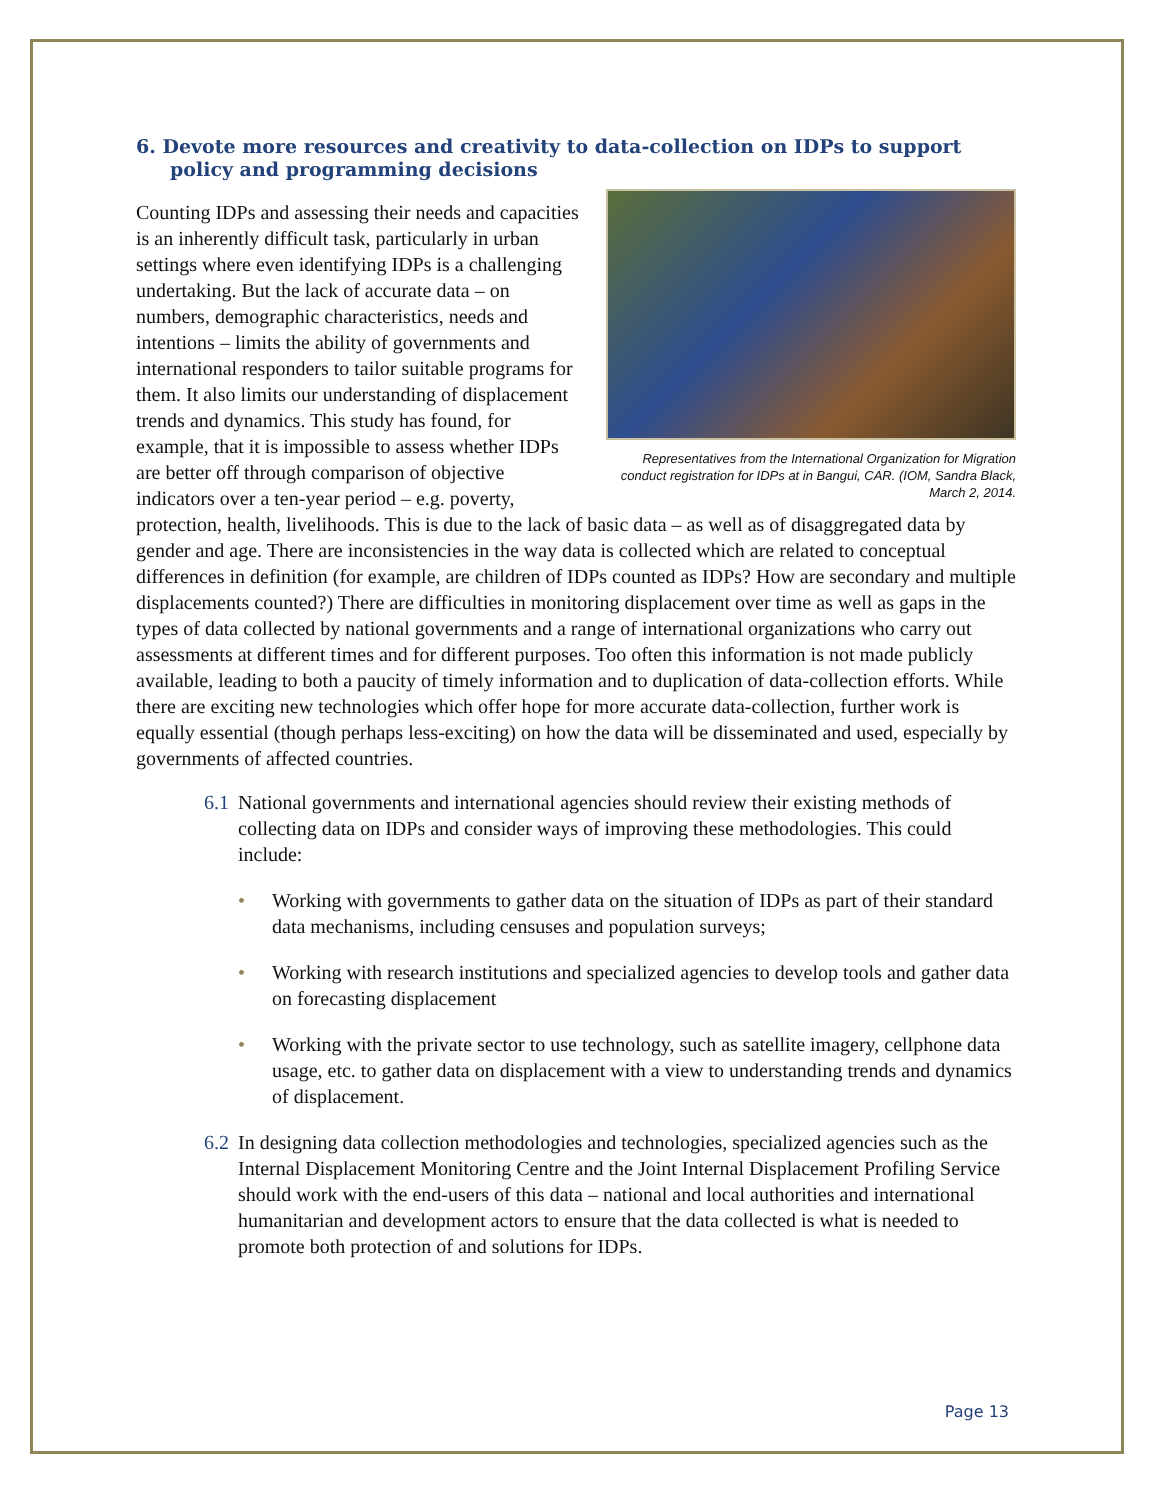6. Devote more resources and creativity to data-collection on IDPs to support policy and programming decisions
Representatives from the International Organization for Migration conduct registration for IDPs at in Bangui, CAR. (IOM, Sandra Black, March 2, 2014.
Counting IDPs and assessing their needs and capacities is an inherently difficult task, particularly in urban settings where even identifying IDPs is a challenging undertaking. But the lack of accurate data – on numbers, demographic characteristics, needs and intentions – limits the ability of governments and international responders to tailor suitable programs for them. It also limits our understanding of displacement trends and dynamics. This study has found, for example, that it is impossible to assess whether IDPs are better off through comparison of objective indicators over a ten-year period – e.g. poverty, protection, health, livelihoods. This is due to the lack of basic data – as well as of disaggregated data by gender and age. There are inconsistencies in the way data is collected which are related to conceptual differences in definition (for example, are children of IDPs counted as IDPs? How are secondary and multiple displacements counted?) There are difficulties in monitoring displacement over time as well as gaps in the types of data collected by national governments and a range of international organizations who carry out assessments at different times and for different purposes. Too often this information is not made publicly available, leading to both a paucity of timely information and to duplication of data-collection efforts. While there are exciting new technologies which offer hope for more accurate data-collection, further work is equally essential (though perhaps less-exciting) on how the data will be disseminated and used, especially by governments of affected countries.
6.1 National governments and international agencies should review their existing methods of collecting data on IDPs and consider ways of improving these methodologies. This could include:
• Working with governments to gather data on the situation of IDPs as part of their standard data mechanisms, including censuses and population surveys;
• Working with research institutions and specialized agencies to develop tools and gather data on forecasting displacement
• Working with the private sector to use technology, such as satellite imagery, cellphone data usage, etc. to gather data on displacement with a view to understanding trends and dynamics of displacement.
6.2 In designing data collection methodologies and technologies, specialized agencies such as the Internal Displacement Monitoring Centre and the Joint Internal Displacement Profiling Service should work with the end-users of this data – national and local authorities and international humanitarian and development actors to ensure that the data collected is what is needed to promote both protection of and solutions for IDPs.
Page 13